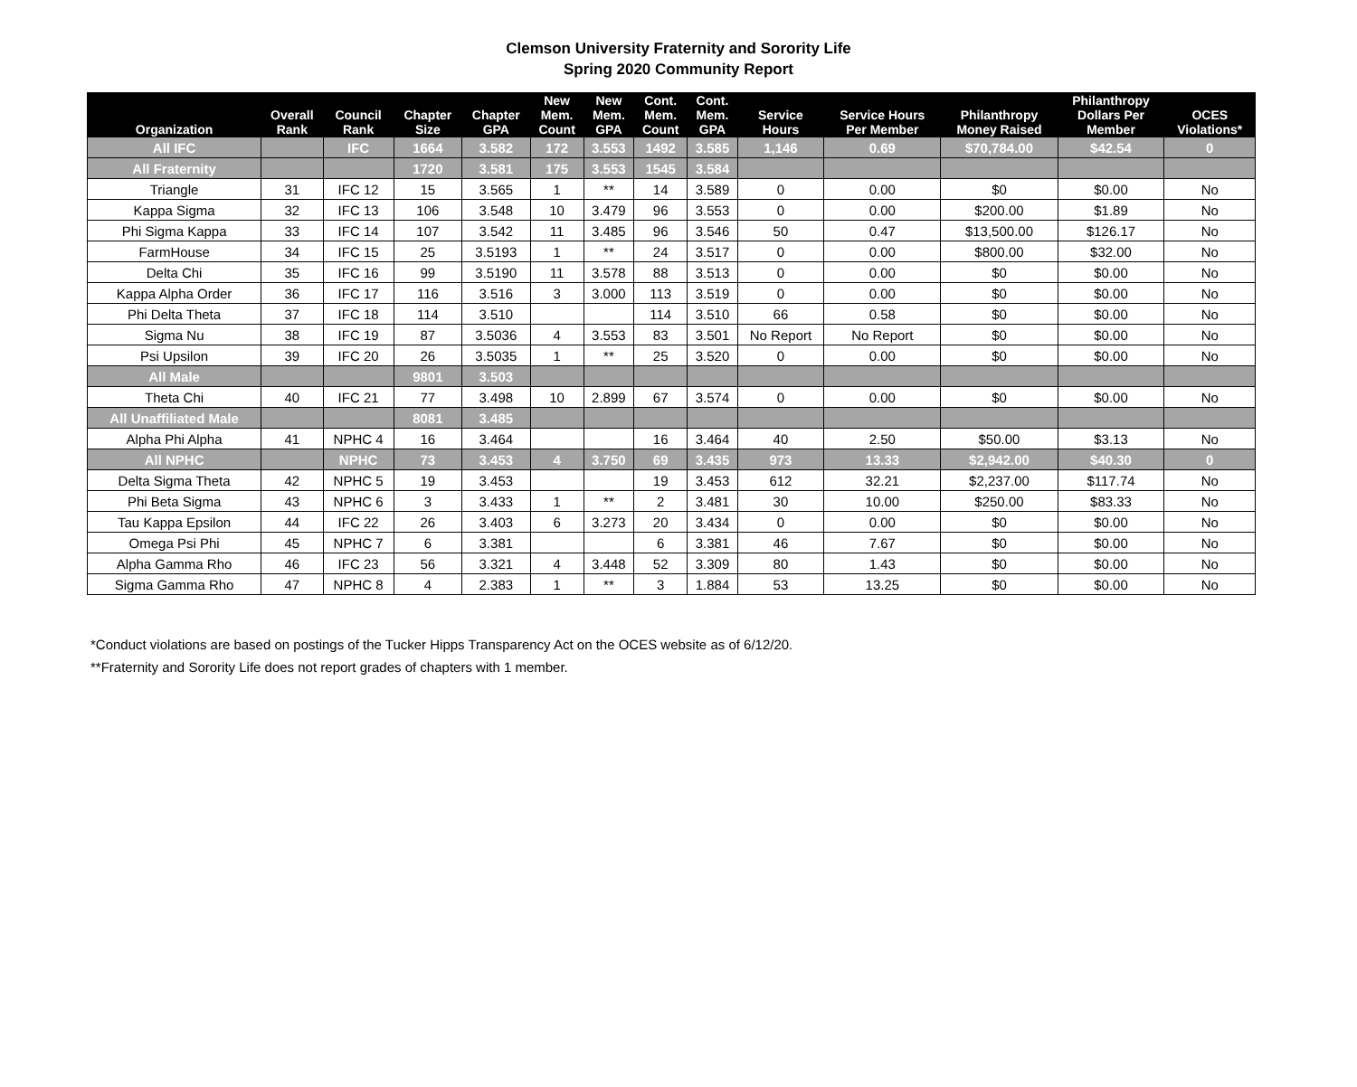Clemson University Fraternity and Sorority Life
Spring 2020 Community Report
| Organization | Overall Rank | Council Rank | Chapter Size | Chapter GPA | New Mem. Count | New Mem. GPA | Cont. Mem. Count | Cont. Mem. GPA | Service Hours | Service Hours Per Member | Philanthropy Money Raised | Philanthropy Dollars Per Member | OCES Violations* |
| --- | --- | --- | --- | --- | --- | --- | --- | --- | --- | --- | --- | --- | --- |
| All IFC | | IFC | 1664 | 3.582 | 172 | 3.553 | 1492 | 3.585 | 1,146 | 0.69 | $70,784.00 | $42.54 | 0 |
| All Fraternity | | | 1720 | 3.581 | 175 | 3.553 | 1545 | 3.584 | | | | | |
| Triangle | 31 | IFC 12 | 15 | 3.565 | 1 | ** | 14 | 3.589 | 0 | 0.00 | $0 | $0.00 | No |
| Kappa Sigma | 32 | IFC 13 | 106 | 3.548 | 10 | 3.479 | 96 | 3.553 | 0 | 0.00 | $200.00 | $1.89 | No |
| Phi Sigma Kappa | 33 | IFC 14 | 107 | 3.542 | 11 | 3.485 | 96 | 3.546 | 50 | 0.47 | $13,500.00 | $126.17 | No |
| FarmHouse | 34 | IFC 15 | 25 | 3.5193 | 1 | ** | 24 | 3.517 | 0 | 0.00 | $800.00 | $32.00 | No |
| Delta Chi | 35 | IFC 16 | 99 | 3.5190 | 11 | 3.578 | 88 | 3.513 | 0 | 0.00 | $0 | $0.00 | No |
| Kappa Alpha Order | 36 | IFC 17 | 116 | 3.516 | 3 | 3.000 | 113 | 3.519 | 0 | 0.00 | $0 | $0.00 | No |
| Phi Delta Theta | 37 | IFC 18 | 114 | 3.510 | | | 114 | 3.510 | 66 | 0.58 | $0 | $0.00 | No |
| Sigma Nu | 38 | IFC 19 | 87 | 3.5036 | 4 | 3.553 | 83 | 3.501 | No Report | No Report | $0 | $0.00 | No |
| Psi Upsilon | 39 | IFC 20 | 26 | 3.5035 | 1 | ** | 25 | 3.520 | 0 | 0.00 | $0 | $0.00 | No |
| All Male | | | 9801 | 3.503 | | | | | | | | | |
| Theta Chi | 40 | IFC 21 | 77 | 3.498 | 10 | 2.899 | 67 | 3.574 | 0 | 0.00 | $0 | $0.00 | No |
| All Unaffiliated Male | | | 8081 | 3.485 | | | | | | | | | |
| Alpha Phi Alpha | 41 | NPHC 4 | 16 | 3.464 | | | 16 | 3.464 | 40 | 2.50 | $50.00 | $3.13 | No |
| All NPHC | | NPHC | 73 | 3.453 | 4 | 3.750 | 69 | 3.435 | 973 | 13.33 | $2,942.00 | $40.30 | 0 |
| Delta Sigma Theta | 42 | NPHC 5 | 19 | 3.453 | | | 19 | 3.453 | 612 | 32.21 | $2,237.00 | $117.74 | No |
| Phi Beta Sigma | 43 | NPHC 6 | 3 | 3.433 | 1 | ** | 2 | 3.481 | 30 | 10.00 | $250.00 | $83.33 | No |
| Tau Kappa Epsilon | 44 | IFC 22 | 26 | 3.403 | 6 | 3.273 | 20 | 3.434 | 0 | 0.00 | $0 | $0.00 | No |
| Omega Psi Phi | 45 | NPHC 7 | 6 | 3.381 | | | 6 | 3.381 | 46 | 7.67 | $0 | $0.00 | No |
| Alpha Gamma Rho | 46 | IFC 23 | 56 | 3.321 | 4 | 3.448 | 52 | 3.309 | 80 | 1.43 | $0 | $0.00 | No |
| Sigma Gamma Rho | 47 | NPHC 8 | 4 | 2.383 | 1 | ** | 3 | 1.884 | 53 | 13.25 | $0 | $0.00 | No |
*Conduct violations are based on postings of the Tucker Hipps Transparency Act on the OCES website as of 6/12/20.
**Fraternity and Sorority Life does not report grades of chapters with 1 member.